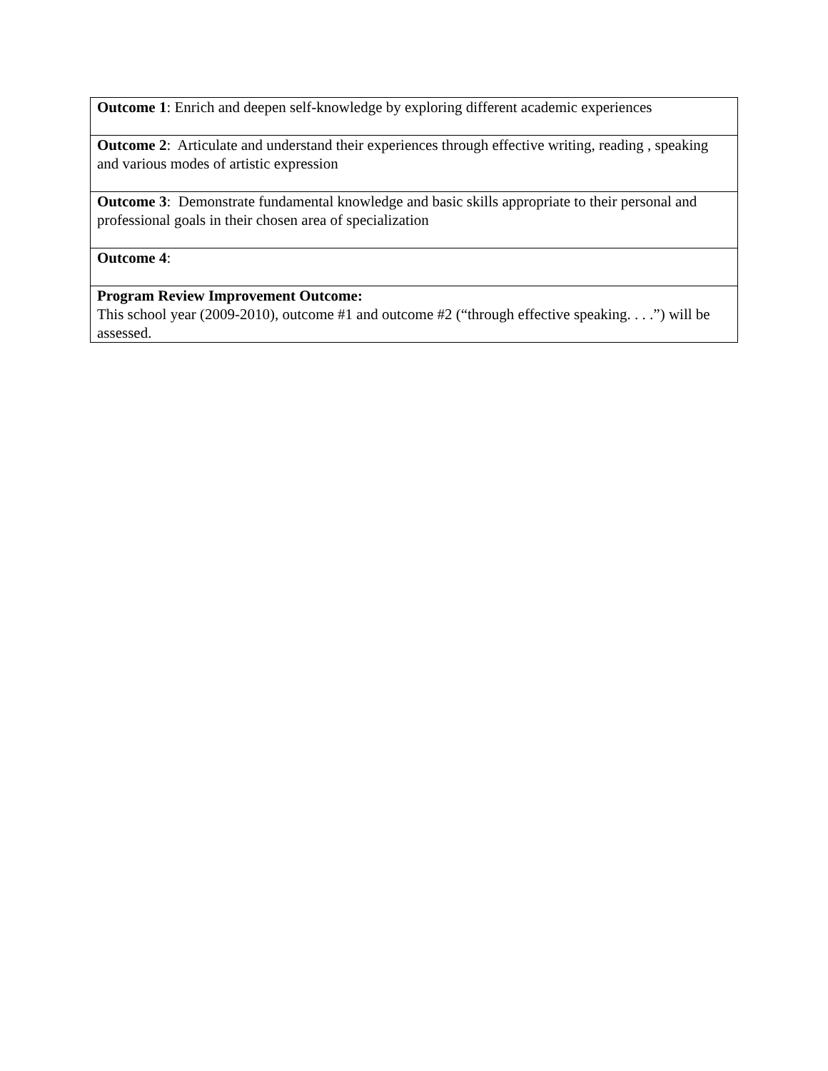| Outcome 1 : Enrich and deepen self-knowledge by exploring different academic experiences |
| Outcome 2 : Articulate and understand their experiences through effective writing, reading , speaking and various modes of artistic expression |
| Outcome 3 : Demonstrate fundamental knowledge and basic skills appropriate to their personal and professional goals in their chosen area of specialization |
| Outcome 4 : |
| Program Review Improvement Outcome: This school year (2009-2010), outcome #1 and outcome #2 (“through effective speaking. . . .”) will be assessed. |